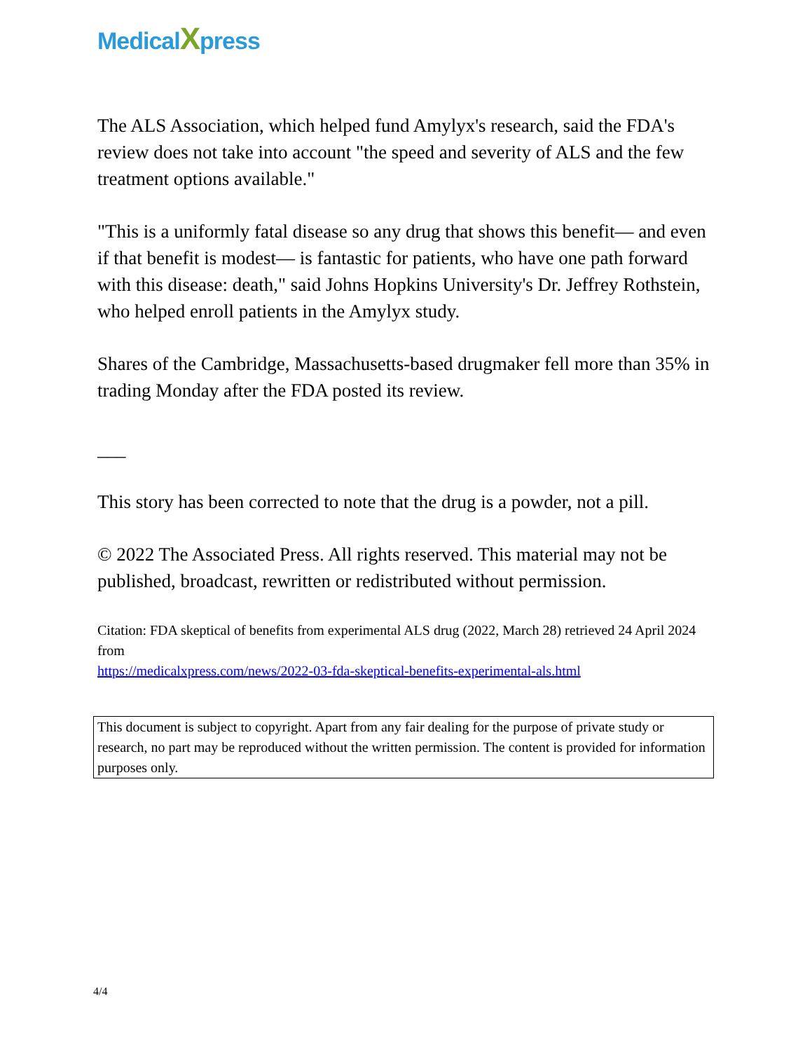MedicalXpress
The ALS Association, which helped fund Amylyx's research, said the FDA's review does not take into account "the speed and severity of ALS and the few treatment options available."
"This is a uniformly fatal disease so any drug that shows this benefit— and even if that benefit is modest— is fantastic for patients, who have one path forward with this disease: death," said Johns Hopkins University's Dr. Jeffrey Rothstein, who helped enroll patients in the Amylyx study.
Shares of the Cambridge, Massachusetts-based drugmaker fell more than 35% in trading Monday after the FDA posted its review.
___
This story has been corrected to note that the drug is a powder, not a pill.
© 2022 The Associated Press. All rights reserved. This material may not be published, broadcast, rewritten or redistributed without permission.
Citation: FDA skeptical of benefits from experimental ALS drug (2022, March 28) retrieved 24 April 2024 from
https://medicalxpress.com/news/2022-03-fda-skeptical-benefits-experimental-als.html
This document is subject to copyright. Apart from any fair dealing for the purpose of private study or research, no part may be reproduced without the written permission. The content is provided for information purposes only.
4/4